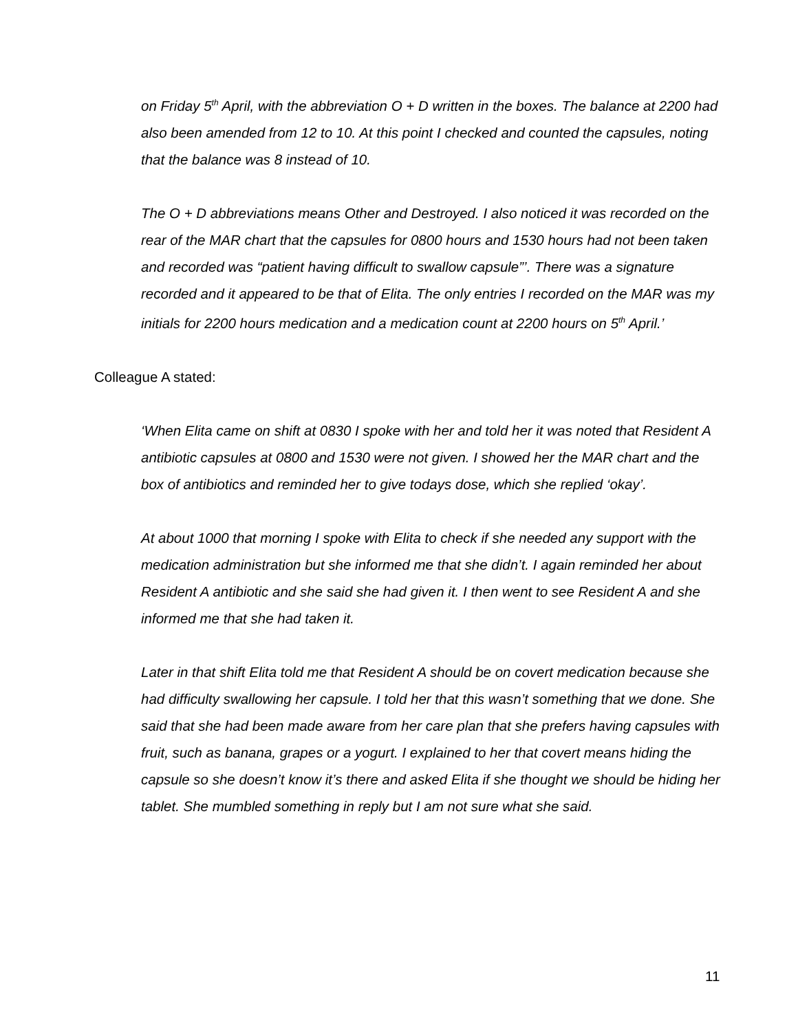on Friday 5<sup>th</sup> April, with the abbreviation O + D written in the boxes. The balance at 2200 had also been amended from 12 to 10. At this point I checked and counted the capsules, noting that the balance was 8 instead of 10.
The O + D abbreviations means Other and Destroyed. I also noticed it was recorded on the rear of the MAR chart that the capsules for 0800 hours and 1530 hours had not been taken and recorded was “patient having difficult to swallow capsule”’. There was a signature recorded and it appeared to be that of Elita. The only entries I recorded on the MAR was my initials for 2200 hours medication and a medication count at 2200 hours on 5<sup>th</sup> April.’
Colleague A stated:
‘When Elita came on shift at 0830 I spoke with her and told her it was noted that Resident A antibiotic capsules at 0800 and 1530 were not given. I showed her the MAR chart and the box of antibiotics and reminded her to give todays dose, which she replied ‘okay’.
At about 1000 that morning I spoke with Elita to check if she needed any support with the medication administration but she informed me that she didn’t. I again reminded her about Resident A antibiotic and she said she had given it. I then went to see Resident A and she informed me that she had taken it.
Later in that shift Elita told me that Resident A should be on covert medication because she had difficulty swallowing her capsule. I told her that this wasn’t something that we done. She said that she had been made aware from her care plan that she prefers having capsules with fruit, such as banana, grapes or a yogurt. I explained to her that covert means hiding the capsule so she doesn’t know it’s there and asked Elita if she thought we should be hiding her tablet. She mumbled something in reply but I am not sure what she said.
11